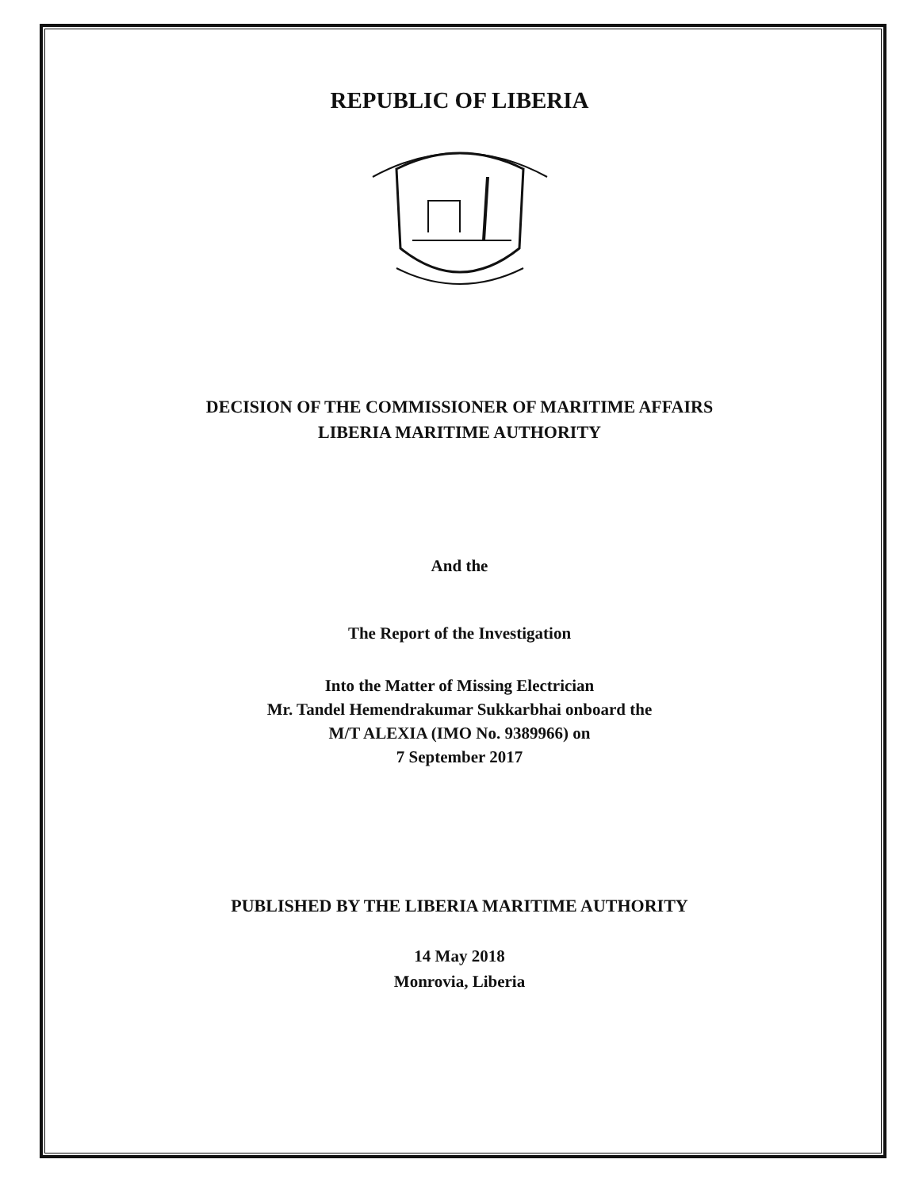REPUBLIC OF LIBERIA
DECISION OF THE COMMISSIONER OF MARITIME AFFAIRS
LIBERIA MARITIME AUTHORITY
And the
The Report of the Investigation
Into the Matter of Missing Electrician
Mr. Tandel Hemendrakumar Sukkarbhai onboard the
M/T ALEXIA (IMO No. 9389966) on
7 September 2017
PUBLISHED BY THE LIBERIA MARITIME AUTHORITY
14 May 2018
Monrovia, Liberia